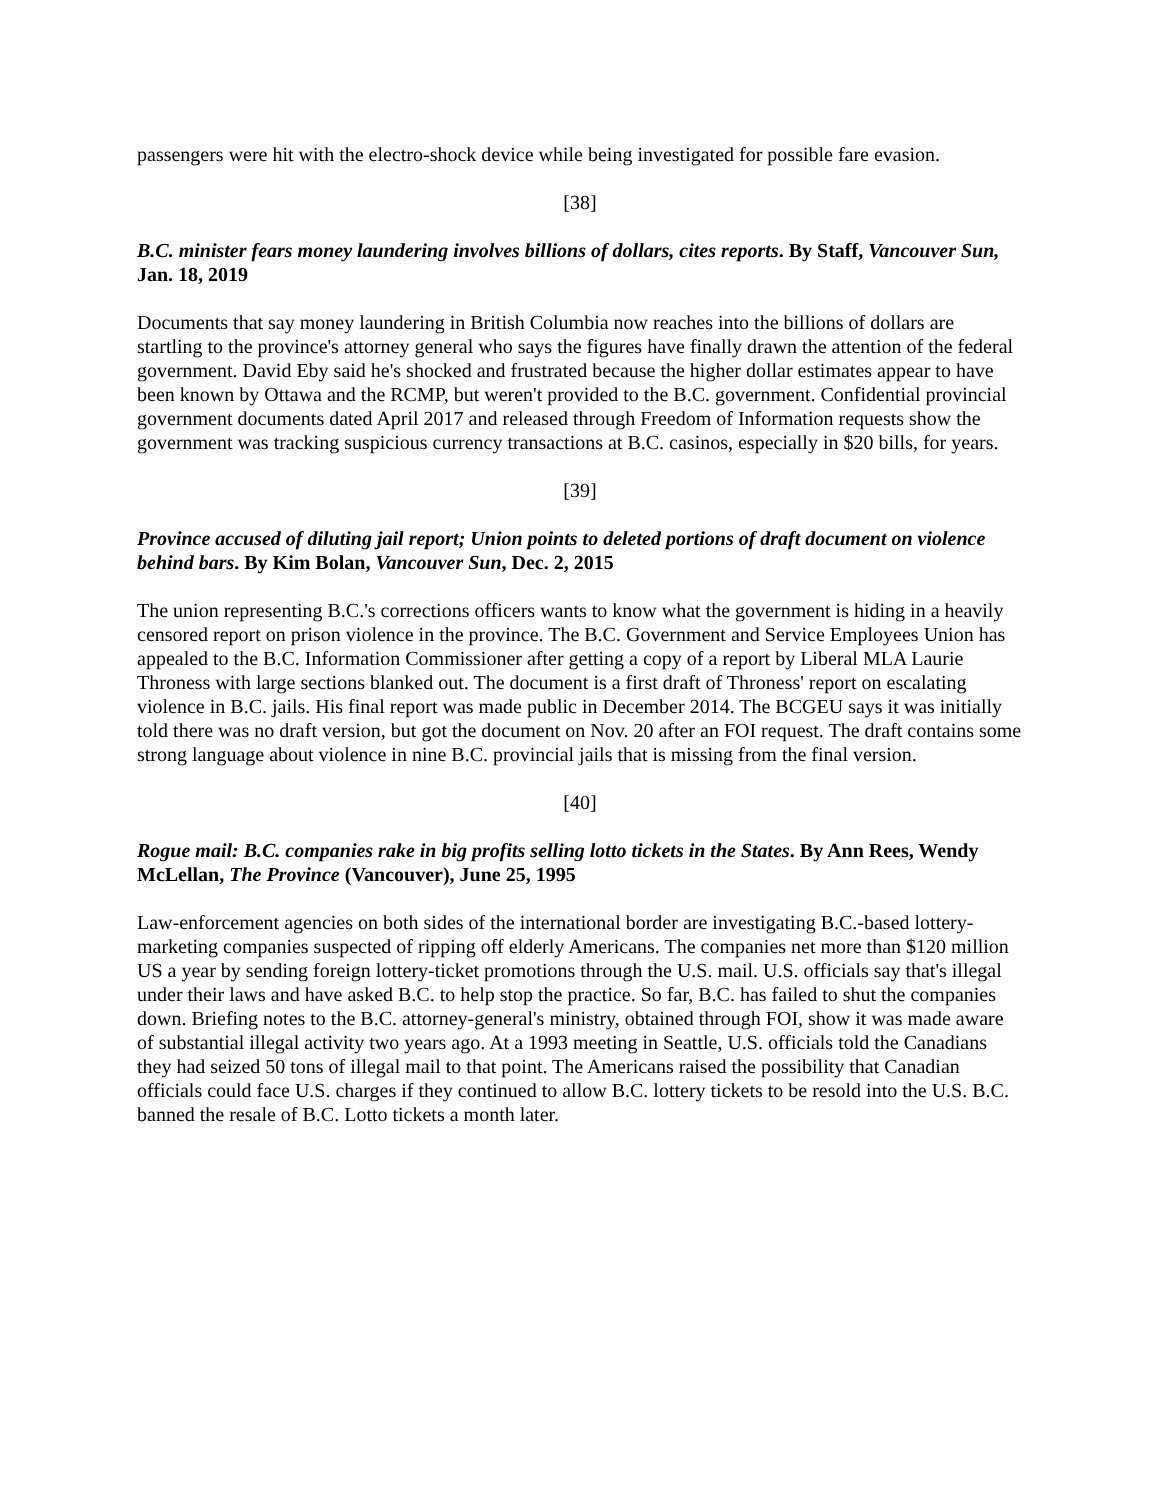passengers were hit with the electro-shock device while being investigated for possible fare evasion.
[38]
B.C. minister fears money laundering involves billions of dollars, cites reports. By Staff, Vancouver Sun, Jan. 18, 2019
Documents that say money laundering in British Columbia now reaches into the billions of dollars are startling to the province's attorney general who says the figures have finally drawn the attention of the federal government. David Eby said he's shocked and frustrated because the higher dollar estimates appear to have been known by Ottawa and the RCMP, but weren't provided to the B.C. government. Confidential provincial government documents dated April 2017 and released through Freedom of Information requests show the government was tracking suspicious currency transactions at B.C. casinos, especially in $20 bills, for years.
[39]
Province accused of diluting jail report; Union points to deleted portions of draft document on violence behind bars. By Kim Bolan, Vancouver Sun, Dec. 2, 2015
The union representing B.C.'s corrections officers wants to know what the government is hiding in a heavily censored report on prison violence in the province. The B.C. Government and Service Employees Union has appealed to the B.C. Information Commissioner after getting a copy of a report by Liberal MLA Laurie Throness with large sections blanked out. The document is a first draft of Throness' report on escalating violence in B.C. jails. His final report was made public in December 2014. The BCGEU says it was initially told there was no draft version, but got the document on Nov. 20 after an FOI request. The draft contains some strong language about violence in nine B.C. provincial jails that is missing from the final version.
[40]
Rogue mail: B.C. companies rake in big profits selling lotto tickets in the States. By Ann Rees, Wendy McLellan, The Province (Vancouver), June 25, 1995
Law-enforcement agencies on both sides of the international border are investigating B.C.-based lottery-marketing companies suspected of ripping off elderly Americans. The companies net more than $120 million US a year by sending foreign lottery-ticket promotions through the U.S. mail. U.S. officials say that's illegal under their laws and have asked B.C. to help stop the practice. So far, B.C. has failed to shut the companies down. Briefing notes to the B.C. attorney-general's ministry, obtained through FOI, show it was made aware of substantial illegal activity two years ago. At a 1993 meeting in Seattle, U.S. officials told the Canadians they had seized 50 tons of illegal mail to that point. The Americans raised the possibility that Canadian officials could face U.S. charges if they continued to allow B.C. lottery tickets to be resold into the U.S. B.C. banned the resale of B.C. Lotto tickets a month later.